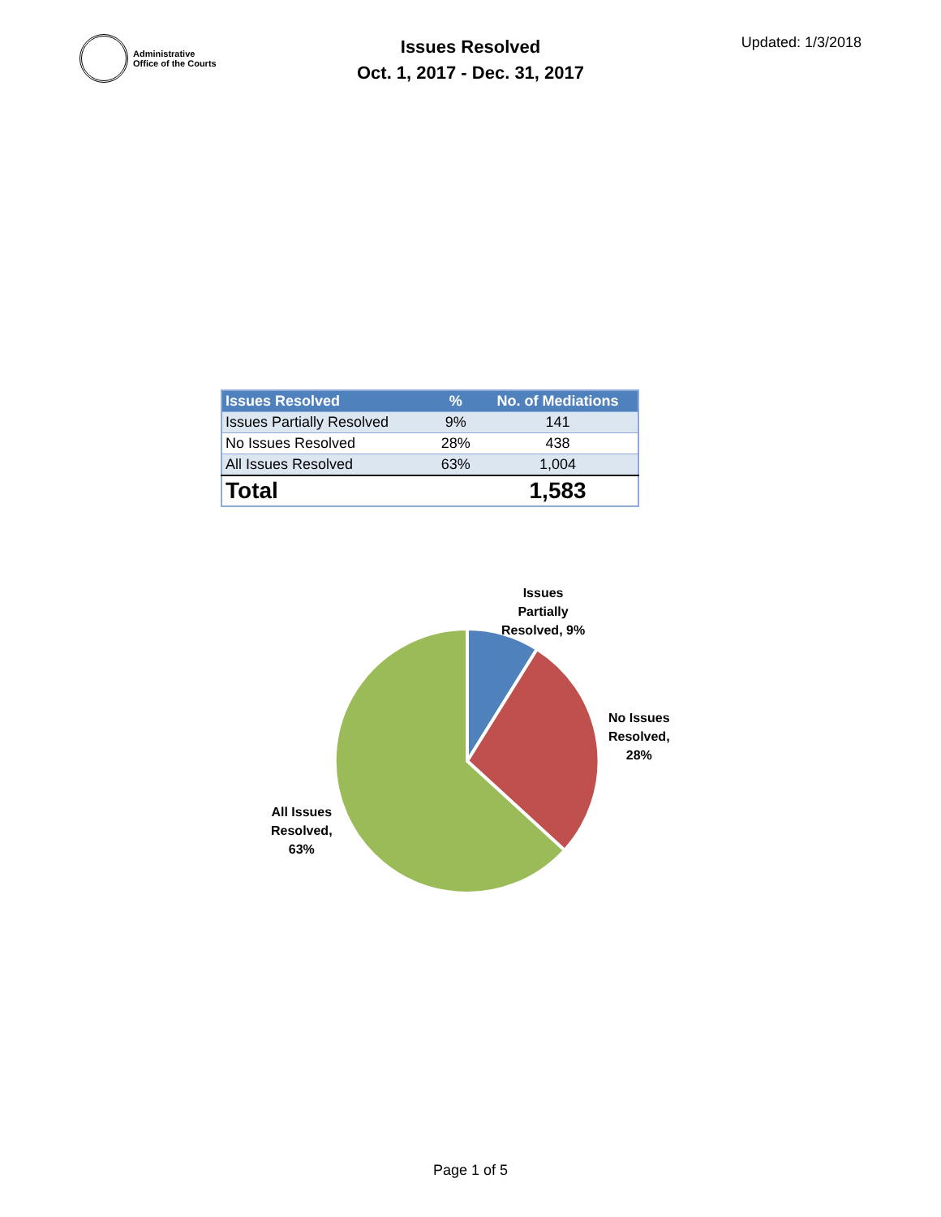Administrative
Office of the Courts
Issues Resolved
Oct. 1, 2017 - Dec. 31, 2017
Updated: 1/3/2018
| Issues Resolved | % | No. of Mediations |
| --- | --- | --- |
| Issues Partially Resolved | 9% | 141 |
| No Issues Resolved | 28% | 438 |
| All Issues Resolved | 63% | 1,004 |
| Total | | 1,583 |
Issues
Partially
Resolved, 9%
No Issues
Resolved,
28%
All Issues
Resolved,
63%
Page 1 of 5